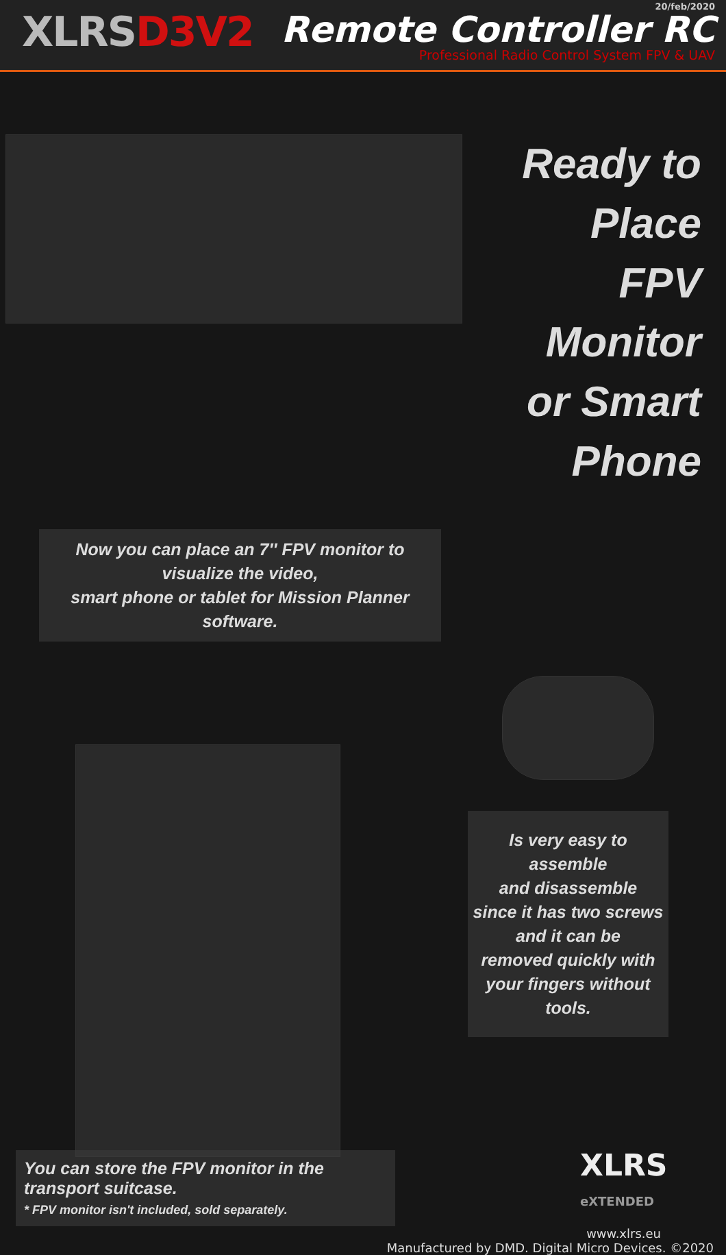XLRSD3V2
20/feb/2020
Remote Controller RC
Professional Radio Control System FPV & UAV
Ready to Place
FPV Monitor
or Smart Phone
Now you can place an 7″ FPV monitor to visualize the video,
smart phone or tablet for Mission Planner software.
Is very easy to assemble
and disassemble
since it has two screws
and it can be
removed quickly with
your fingers without tools.
You can store the FPV monitor in the transport suitcase.
* FPV monitor isn't included, sold separately.
XLRS
eXTENDED
www.xlrs.eu
Manufactured by DMD. Digital Micro Devices. ©2020